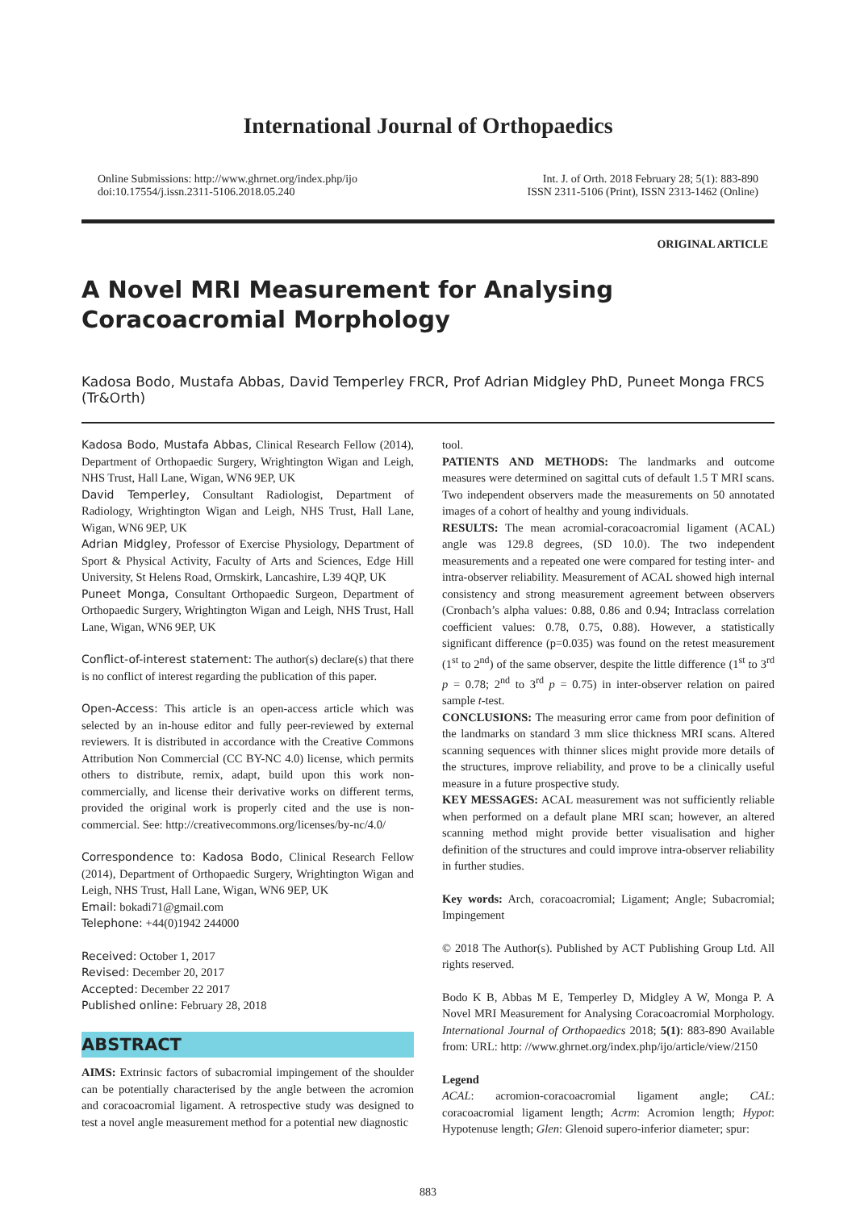International Journal of Orthopaedics
Online Submissions: http://www.ghrnet.org/index.php/ijo
doi:10.17554/j.issn.2311-5106.2018.05.240
Int. J. of Orth. 2018 February 28; 5(1): 883-890
ISSN 2311-5106 (Print), ISSN 2313-1462 (Online)
ORIGINAL ARTICLE
A Novel MRI Measurement for Analysing Coracoacromial Morphology
Kadosa Bodo, Mustafa Abbas, David Temperley FRCR, Prof Adrian Midgley PhD, Puneet Monga FRCS (Tr&Orth)
Kadosa Bodo, Mustafa Abbas, Clinical Research Fellow (2014), Department of Orthopaedic Surgery, Wrightington Wigan and Leigh, NHS Trust, Hall Lane, Wigan, WN6 9EP, UK
David Temperley, Consultant Radiologist, Department of Radiology, Wrightington Wigan and Leigh, NHS Trust, Hall Lane, Wigan, WN6 9EP, UK
Adrian Midgley, Professor of Exercise Physiology, Department of Sport & Physical Activity, Faculty of Arts and Sciences, Edge Hill University, St Helens Road, Ormskirk, Lancashire, L39 4QP, UK
Puneet Monga, Consultant Orthopaedic Surgeon, Department of Orthopaedic Surgery, Wrightington Wigan and Leigh, NHS Trust, Hall Lane, Wigan, WN6 9EP, UK
Conflict-of-interest statement: The author(s) declare(s) that there is no conflict of interest regarding the publication of this paper.
Open-Access: This article is an open-access article which was selected by an in-house editor and fully peer-reviewed by external reviewers. It is distributed in accordance with the Creative Commons Attribution Non Commercial (CC BY-NC 4.0) license, which permits others to distribute, remix, adapt, build upon this work non-commercially, and license their derivative works on different terms, provided the original work is properly cited and the use is non-commercial. See: http://creativecommons.org/licenses/by-nc/4.0/
Correspondence to: Kadosa Bodo, Clinical Research Fellow (2014), Department of Orthopaedic Surgery, Wrightington Wigan and Leigh, NHS Trust, Hall Lane, Wigan, WN6 9EP, UK
Email: bokadi71@gmail.com
Telephone: +44(0)1942 244000
Received: October 1, 2017
Revised: December 20, 2017
Accepted: December 22 2017
Published online: February 28, 2018
ABSTRACT
AIMS: Extrinsic factors of subacromial impingement of the shoulder can be potentially characterised by the angle between the acromion and coracoacromial ligament. A retrospective study was designed to test a novel angle measurement method for a potential new diagnostic
tool.
PATIENTS AND METHODS: The landmarks and outcome measures were determined on sagittal cuts of default 1.5 T MRI scans. Two independent observers made the measurements on 50 annotated images of a cohort of healthy and young individuals.
RESULTS: The mean acromial-coracoacromial ligament (ACAL) angle was 129.8 degrees, (SD 10.0). The two independent measurements and a repeated one were compared for testing inter- and intra-observer reliability. Measurement of ACAL showed high internal consistency and strong measurement agreement between observers (Cronbach’s alpha values: 0.88, 0.86 and 0.94; Intraclass correlation coefficient values: 0.78, 0.75, 0.88). However, a statistically significant difference (p=0.035) was found on the retest measurement (1<sup>st</sup> to 2<sup>nd</sup>) of the same observer, despite the little difference (1<sup>st</sup> to 3<sup>rd</sup> p = 0.78; 2<sup>nd</sup> to 3<sup>rd</sup> p = 0.75) in inter-observer relation on paired sample t-test.
CONCLUSIONS: The measuring error came from poor definition of the landmarks on standard 3 mm slice thickness MRI scans. Altered scanning sequences with thinner slices might provide more details of the structures, improve reliability, and prove to be a clinically useful measure in a future prospective study.
KEY MESSAGES: ACAL measurement was not sufficiently reliable when performed on a default plane MRI scan; however, an altered scanning method might provide better visualisation and higher definition of the structures and could improve intra-observer reliability in further studies.
Key words: Arch, coracoacromial; Ligament; Angle; Subacromial; Impingement
© 2018 The Author(s). Published by ACT Publishing Group Ltd. All rights reserved.
Bodo K B, Abbas M E, Temperley D, Midgley A W, Monga P. A Novel MRI Measurement for Analysing Coracoacromial Morphology. International Journal of Orthopaedics 2018; 5(1): 883-890 Available from: URL: http: //www.ghrnet.org/index.php/ijo/article/view/2150
Legend
ACAL: acromion-coracoacromial ligament angle; CAL: coracoacromial ligament length; Acrm: Acromion length; Hypot: Hypotenuse length; Glen: Glenoid supero-inferior diameter; spur:
883